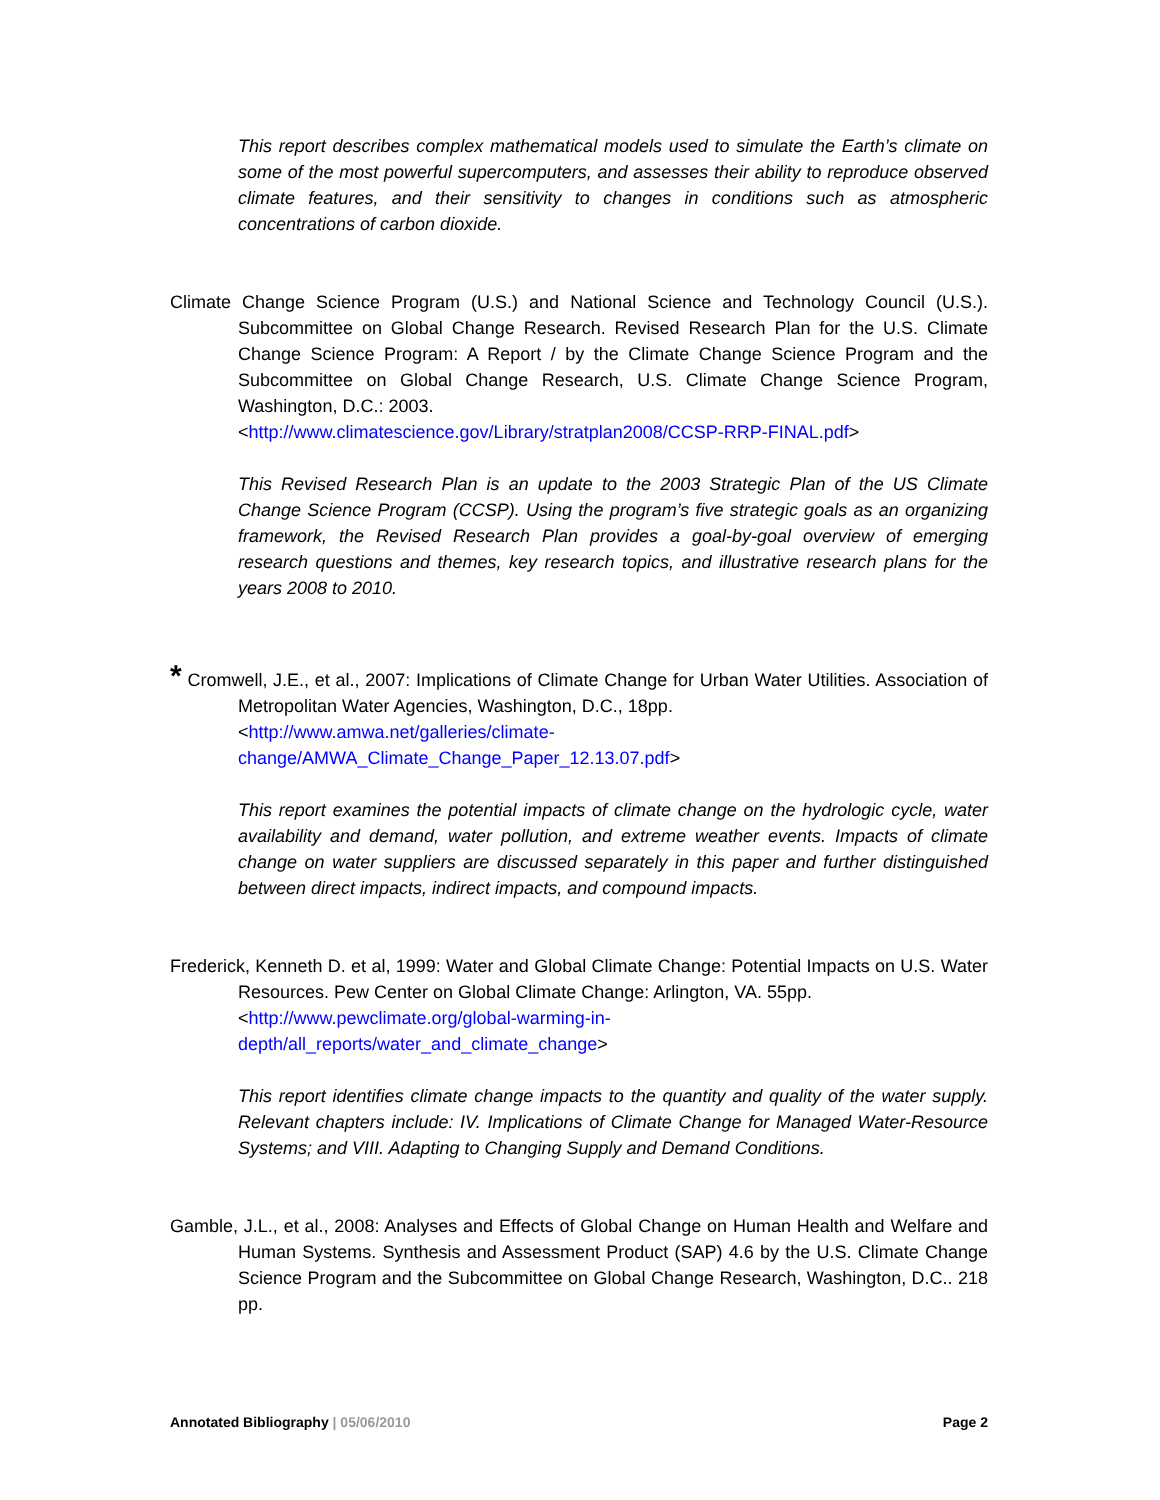This report describes complex mathematical models used to simulate the Earth’s climate on some of the most powerful supercomputers, and assesses their ability to reproduce observed climate features, and their sensitivity to changes in conditions such as atmospheric concentrations of carbon dioxide.
Climate Change Science Program (U.S.) and National Science and Technology Council (U.S.). Subcommittee on Global Change Research. Revised Research Plan for the U.S. Climate Change Science Program: A Report / by the Climate Change Science Program and the Subcommittee on Global Change Research, U.S. Climate Change Science Program, Washington, D.C.: 2003.
<http://www.climatescience.gov/Library/stratplan2008/CCSP-RRP-FINAL.pdf>
This Revised Research Plan is an update to the 2003 Strategic Plan of the US Climate Change Science Program (CCSP). Using the program’s five strategic goals as an organizing framework, the Revised Research Plan provides a goal-by-goal overview of emerging research questions and themes, key research topics, and illustrative research plans for the years 2008 to 2010.
* Cromwell, J.E., et al., 2007: Implications of Climate Change for Urban Water Utilities. Association of Metropolitan Water Agencies, Washington, D.C., 18pp.
<http://www.amwa.net/galleries/climate-
change/AMWA_Climate_Change_Paper_12.13.07.pdf>
This report examines the potential impacts of climate change on the hydrologic cycle, water availability and demand, water pollution, and extreme weather events. Impacts of climate change on water suppliers are discussed separately in this paper and further distinguished between direct impacts, indirect impacts, and compound impacts.
Frederick, Kenneth D. et al, 1999: Water and Global Climate Change: Potential Impacts on U.S. Water Resources. Pew Center on Global Climate Change: Arlington, VA. 55pp.
<http://www.pewclimate.org/global-warming-in-
depth/all_reports/water_and_climate_change>
This report identifies climate change impacts to the quantity and quality of the water supply. Relevant chapters include: IV. Implications of Climate Change for Managed Water-Resource Systems; and VIII. Adapting to Changing Supply and Demand Conditions.
Gamble, J.L., et al., 2008: Analyses and Effects of Global Change on Human Health and Welfare and Human Systems. Synthesis and Assessment Product (SAP) 4.6 by the U.S. Climate Change Science Program and the Subcommittee on Global Change Research, Washington, D.C.. 218 pp.
Annotated Bibliography | 05/06/2010 Page 2